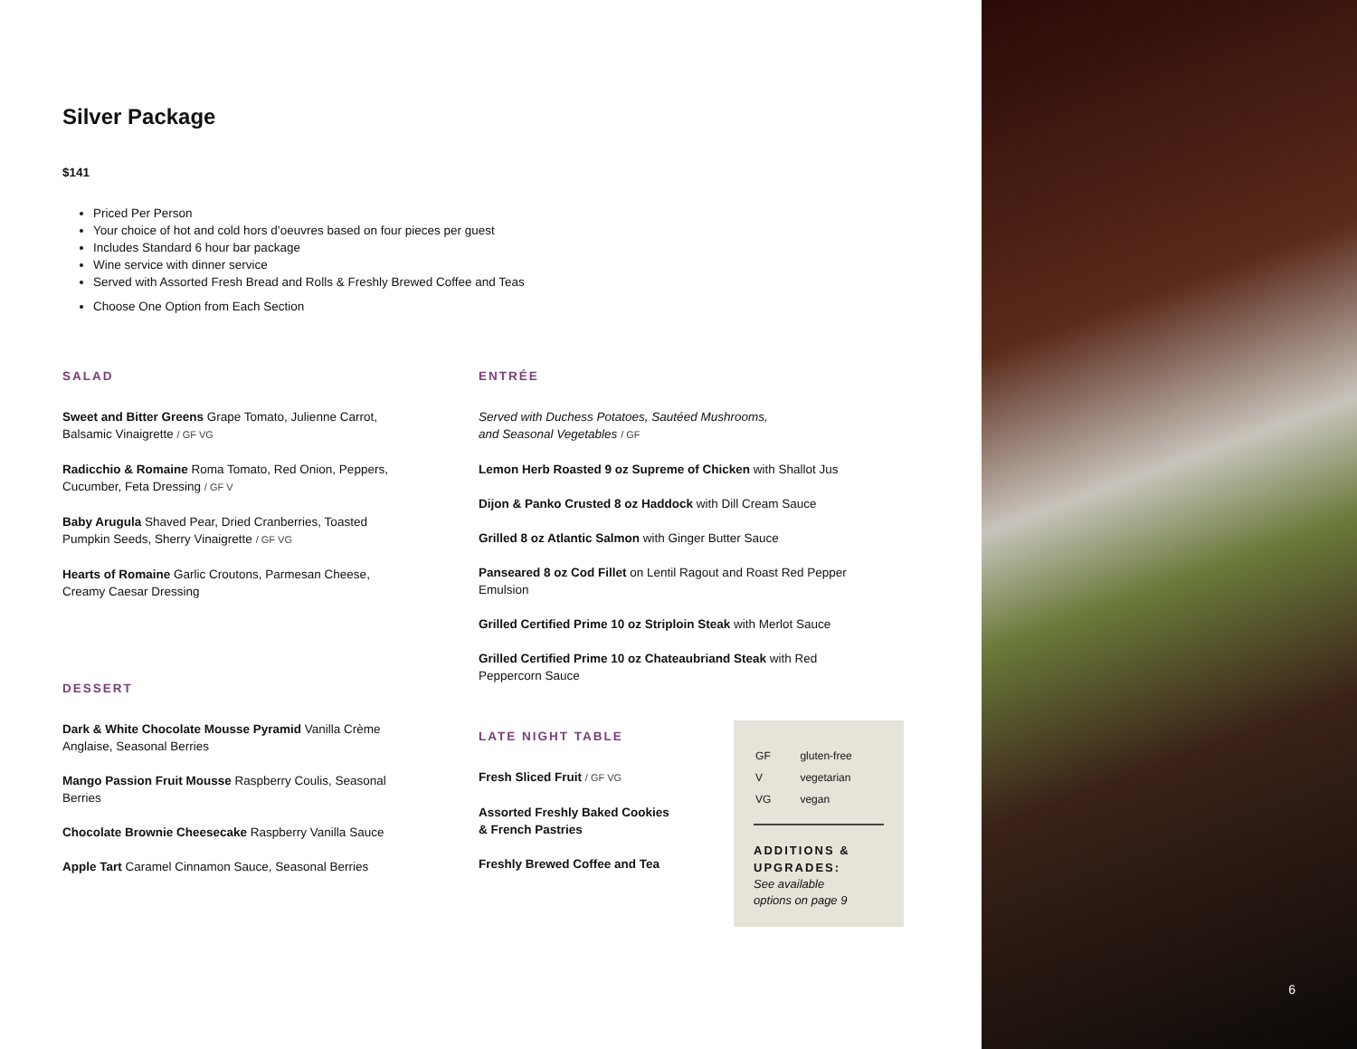Silver Package
$141
Priced Per Person
Your choice of hot and cold hors d’oeuvres based on four pieces per guest
Includes Standard 6 hour bar package
Wine service with dinner service
Served with Assorted Fresh Bread and Rolls & Freshly Brewed Coffee and Teas
Choose One Option from Each Section
SALAD
Sweet and Bitter Greens Grape Tomato, Julienne Carrot,
Balsamic Vinaigrette / GF VG
Radicchio & Romaine Roma Tomato, Red Onion, Peppers,
Cucumber, Feta Dressing / GF V
Baby Arugula Shaved Pear, Dried Cranberries, Toasted
Pumpkin Seeds, Sherry Vinaigrette / GF VG
Hearts of Romaine Garlic Croutons, Parmesan Cheese,
Creamy Caesar Dressing
DESSERT
Dark & White Chocolate Mousse Pyramid Vanilla Crème
Anglaise, Seasonal Berries
Mango Passion Fruit Mousse Raspberry Coulis, Seasonal
Berries
Chocolate Brownie Cheesecake Raspberry Vanilla Sauce
Apple Tart Caramel Cinnamon Sauce, Seasonal Berries
ENTRÉE
Served with Duchess Potatoes, Sautéed Mushrooms,
and Seasonal Vegetables / GF
Lemon Herb Roasted 9 oz Supreme of Chicken with Shallot Jus
Dijon & Panko Crusted 8 oz Haddock with Dill Cream Sauce
Grilled 8 oz Atlantic Salmon with Ginger Butter Sauce
Panseared 8 oz Cod Fillet on Lentil Ragout and Roast Red Pepper
Emulsion
Grilled Certified Prime 10 oz Striploin Steak with Merlot Sauce
Grilled Certified Prime 10 oz Chateaubriand Steak with Red
Peppercorn Sauce
LATE NIGHT TABLE
Fresh Sliced Fruit / GF VG
Assorted Freshly Baked Cookies
& French Pastries
Freshly Brewed Coffee and Tea
| GF | gluten-free |
| V | vegetarian |
| VG | vegan |
ADDITIONS &
UPGRADES:
See available
options on page 9
6